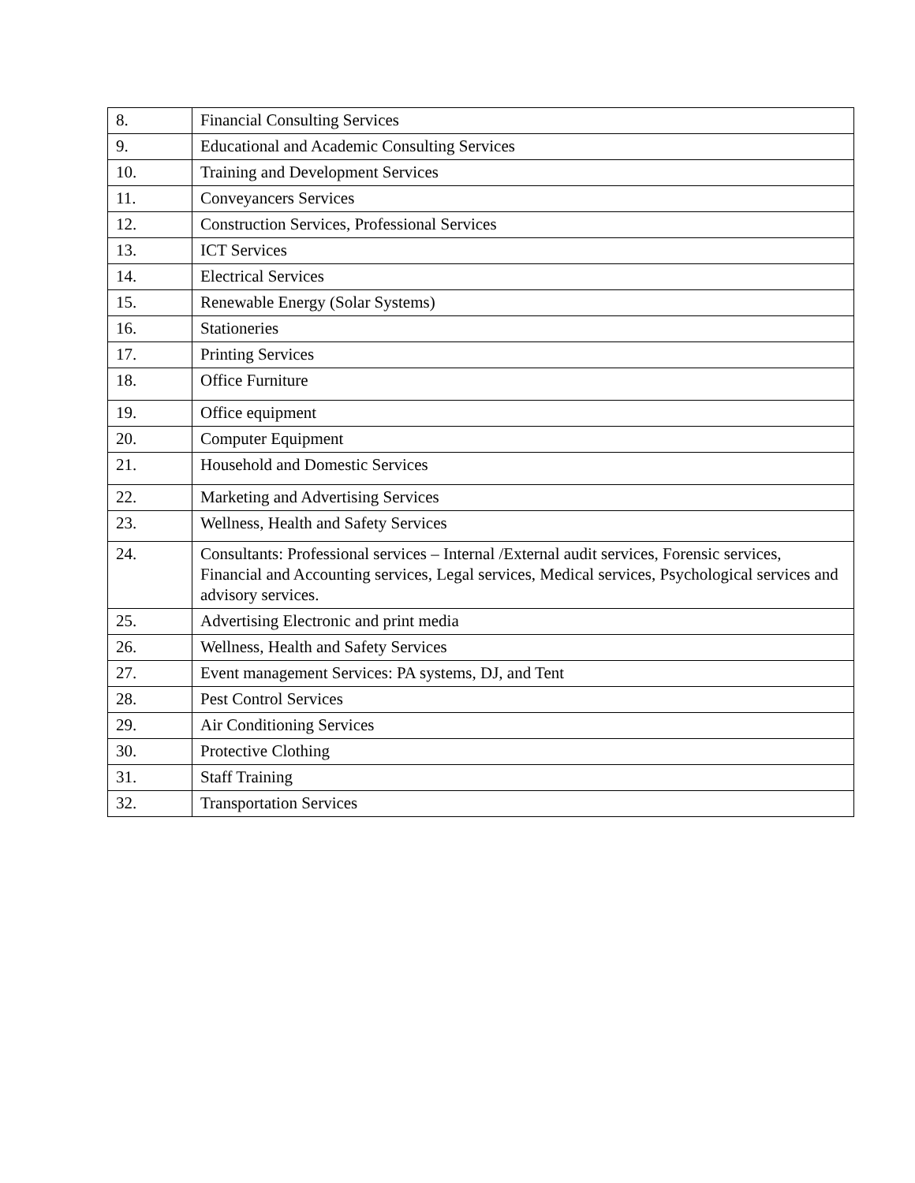| 8. | Financial Consulting Services |
| 9. | Educational and Academic Consulting Services |
| 10. | Training and Development Services |
| 11. | Conveyancers Services |
| 12. | Construction Services, Professional Services |
| 13. | ICT Services |
| 14. | Electrical Services |
| 15. | Renewable Energy (Solar Systems) |
| 16. | Stationeries |
| 17. | Printing Services |
| 18. | Office Furniture |
| 19. | Office equipment |
| 20. | Computer Equipment |
| 21. | Household and Domestic Services |
| 22. | Marketing and Advertising Services |
| 23. | Wellness, Health and Safety Services |
| 24. | Consultants: Professional services – Internal /External audit services, Forensic services, Financial and Accounting services, Legal services, Medical services, Psychological services and advisory services. |
| 25. | Advertising Electronic and print media |
| 26. | Wellness, Health and Safety Services |
| 27. | Event management Services: PA systems, DJ, and Tent |
| 28. | Pest Control Services |
| 29. | Air Conditioning Services |
| 30. | Protective Clothing |
| 31. | Staff Training |
| 32. | Transportation Services |